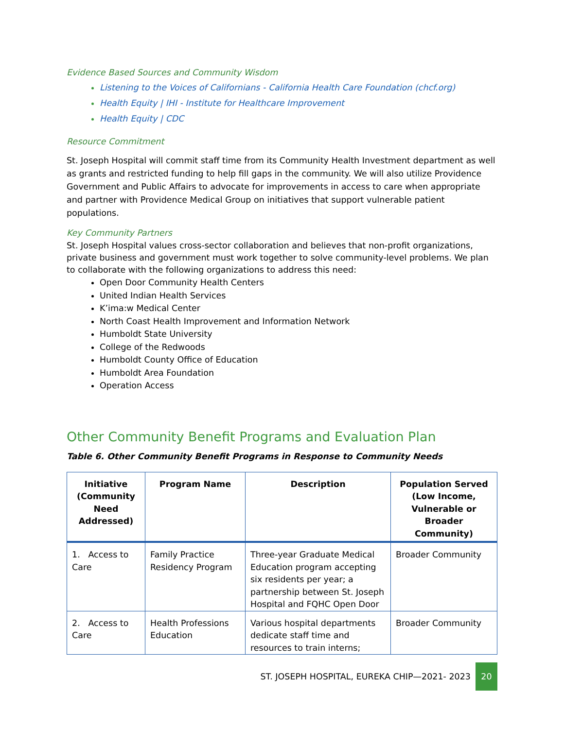Evidence Based Sources and Community Wisdom
Listening to the Voices of Californians - California Health Care Foundation (chcf.org)
Health Equity | IHI - Institute for Healthcare Improvement
Health Equity | CDC
Resource Commitment
St. Joseph Hospital will commit staff time from its Community Health Investment department as well as grants and restricted funding to help fill gaps in the community. We will also utilize Providence Government and Public Affairs to advocate for improvements in access to care when appropriate and partner with Providence Medical Group on initiatives that support vulnerable patient populations.
Key Community Partners
St. Joseph Hospital values cross-sector collaboration and believes that non-profit organizations, private business and government must work together to solve community-level problems. We plan to collaborate with the following organizations to address this need:
Open Door Community Health Centers
United Indian Health Services
K’ima:w Medical Center
North Coast Health Improvement and Information Network
Humboldt State University
College of the Redwoods
Humboldt County Office of Education
Humboldt Area Foundation
Operation Access
Other Community Benefit Programs and Evaluation Plan
Table 6. Other Community Benefit Programs in Response to Community Needs
| Initiative (Community Need Addressed) | Program Name | Description | Population Served (Low Income, Vulnerable or Broader Community) |
| --- | --- | --- | --- |
| 1. Access to Care | Family Practice Residency Program | Three-year Graduate Medical Education program accepting six residents per year; a partnership between St. Joseph Hospital and FQHC Open Door | Broader Community |
| 2. Access to Care | Health Professions Education | Various hospital departments dedicate staff time and resources to train interns; | Broader Community |
ST. JOSEPH HOSPITAL, EUREKA CHIP—2021- 2023 20